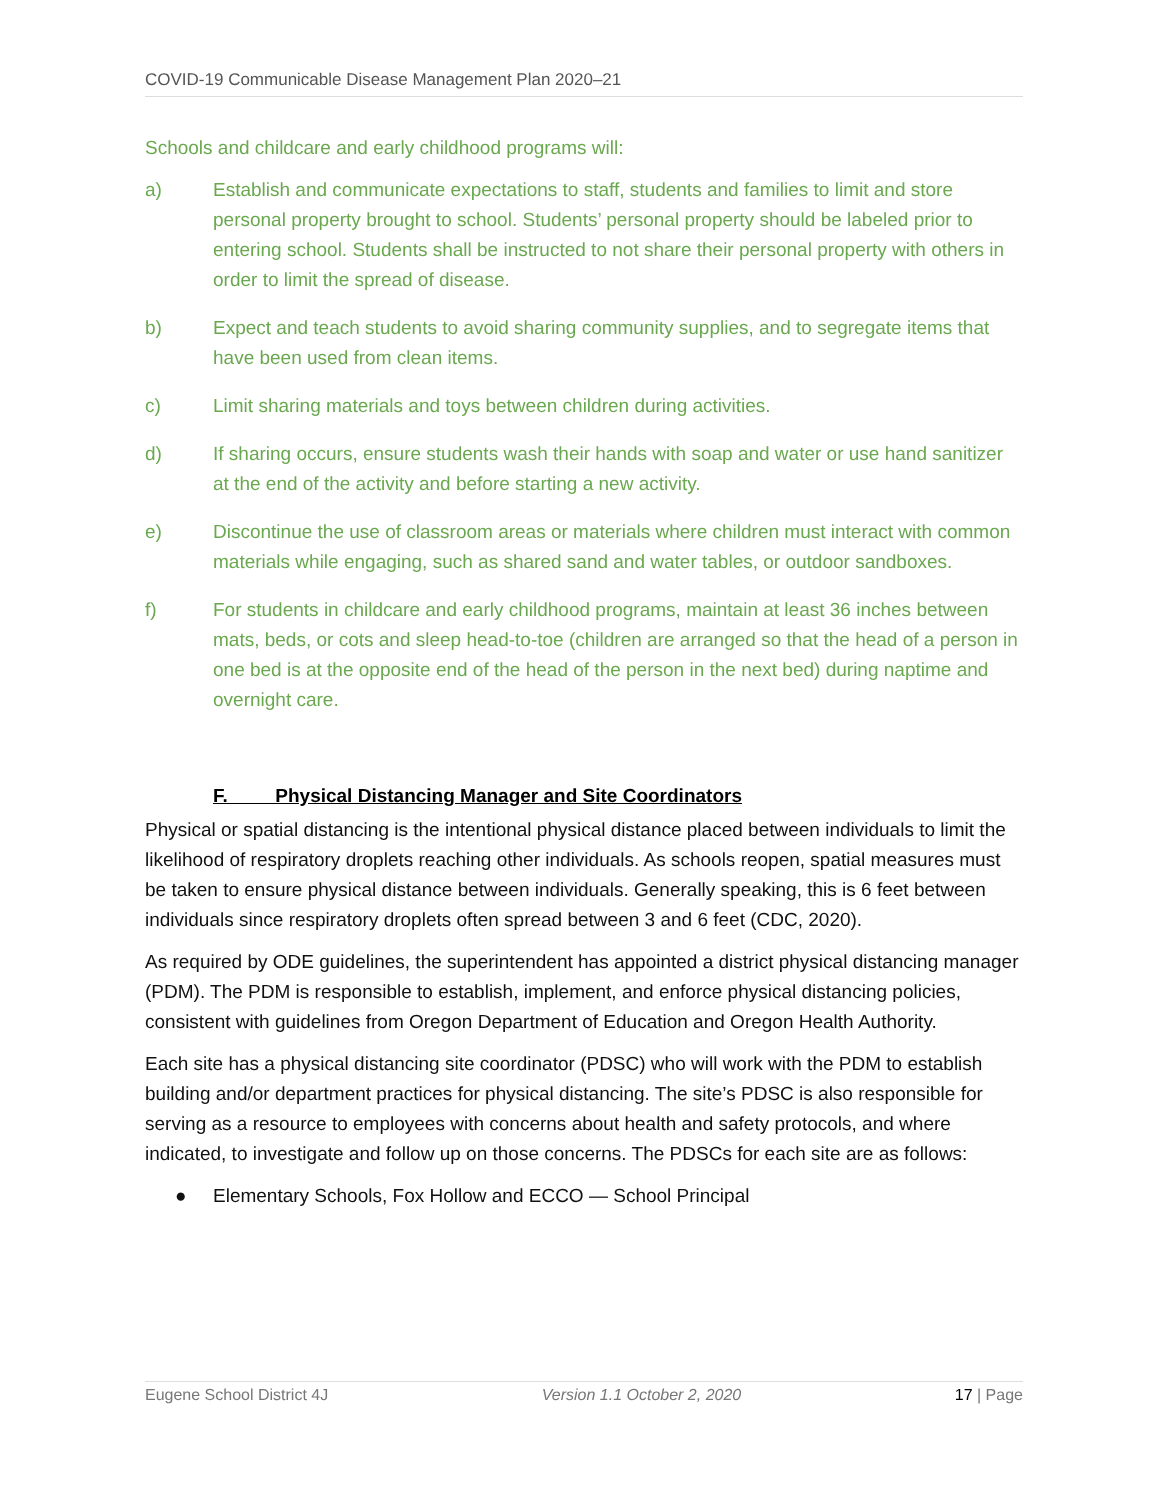COVID-19 Communicable Disease Management Plan 2020–21
Schools and childcare and early childhood programs will:
a) Establish and communicate expectations to staff, students and families to limit and store personal property brought to school. Students’ personal property should be labeled prior to entering school. Students shall be instructed to not share their personal property with others in order to limit the spread of disease.
b) Expect and teach students to avoid sharing community supplies, and to segregate items that have been used from clean items.
c) Limit sharing materials and toys between children during activities.
d) If sharing occurs, ensure students wash their hands with soap and water or use hand sanitizer at the end of the activity and before starting a new activity.
e) Discontinue the use of classroom areas or materials where children must interact with common materials while engaging, such as shared sand and water tables, or outdoor sandboxes.
f) For students in childcare and early childhood programs, maintain at least 36 inches between mats, beds, or cots and sleep head-to-toe (children are arranged so that the head of a person in one bed is at the opposite end of the head of the person in the next bed) during naptime and overnight care.
F. Physical Distancing Manager and Site Coordinators
Physical or spatial distancing is the intentional physical distance placed between individuals to limit the likelihood of respiratory droplets reaching other individuals. As schools reopen, spatial measures must be taken to ensure physical distance between individuals. Generally speaking, this is 6 feet between individuals since respiratory droplets often spread between 3 and 6 feet (CDC, 2020).
As required by ODE guidelines, the superintendent has appointed a district physical distancing manager (PDM). The PDM is responsible to establish, implement, and enforce physical distancing policies, consistent with guidelines from Oregon Department of Education and Oregon Health Authority.
Each site has a physical distancing site coordinator (PDSC) who will work with the PDM to establish building and/or department practices for physical distancing. The site’s PDSC is also responsible for serving as a resource to employees with concerns about health and safety protocols, and where indicated, to investigate and follow up on those concerns. The PDSCs for each site are as follows:
● Elementary Schools, Fox Hollow and ECCO — School Principal
Eugene School District 4J Version 1.1 October 2, 2020 17 | Page